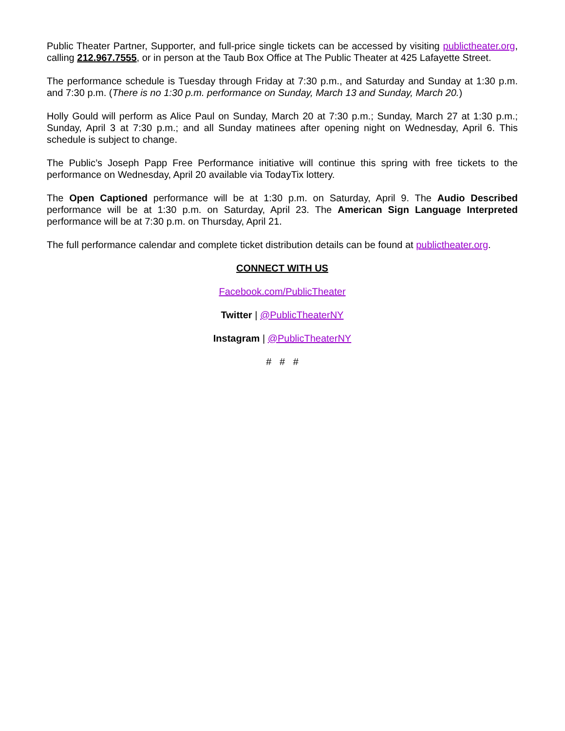Public Theater Partner, Supporter, and full-price single tickets can be accessed by visiting publictheater.org, calling 212.967.7555, or in person at the Taub Box Office at The Public Theater at 425 Lafayette Street.
The performance schedule is Tuesday through Friday at 7:30 p.m., and Saturday and Sunday at 1:30 p.m. and 7:30 p.m. (There is no 1:30 p.m. performance on Sunday, March 13 and Sunday, March 20.)
Holly Gould will perform as Alice Paul on Sunday, March 20 at 7:30 p.m.; Sunday, March 27 at 1:30 p.m.; Sunday, April 3 at 7:30 p.m.; and all Sunday matinees after opening night on Wednesday, April 6. This schedule is subject to change.
The Public’s Joseph Papp Free Performance initiative will continue this spring with free tickets to the performance on Wednesday, April 20 available via TodayTix lottery.
The Open Captioned performance will be at 1:30 p.m. on Saturday, April 9. The Audio Described performance will be at 1:30 p.m. on Saturday, April 23. The American Sign Language Interpreted performance will be at 7:30 p.m. on Thursday, April 21.
The full performance calendar and complete ticket distribution details can be found at publictheater.org.
CONNECT WITH US
Facebook.com/PublicTheater
Twitter | @PublicTheaterNY
Instagram | @PublicTheaterNY
# # #